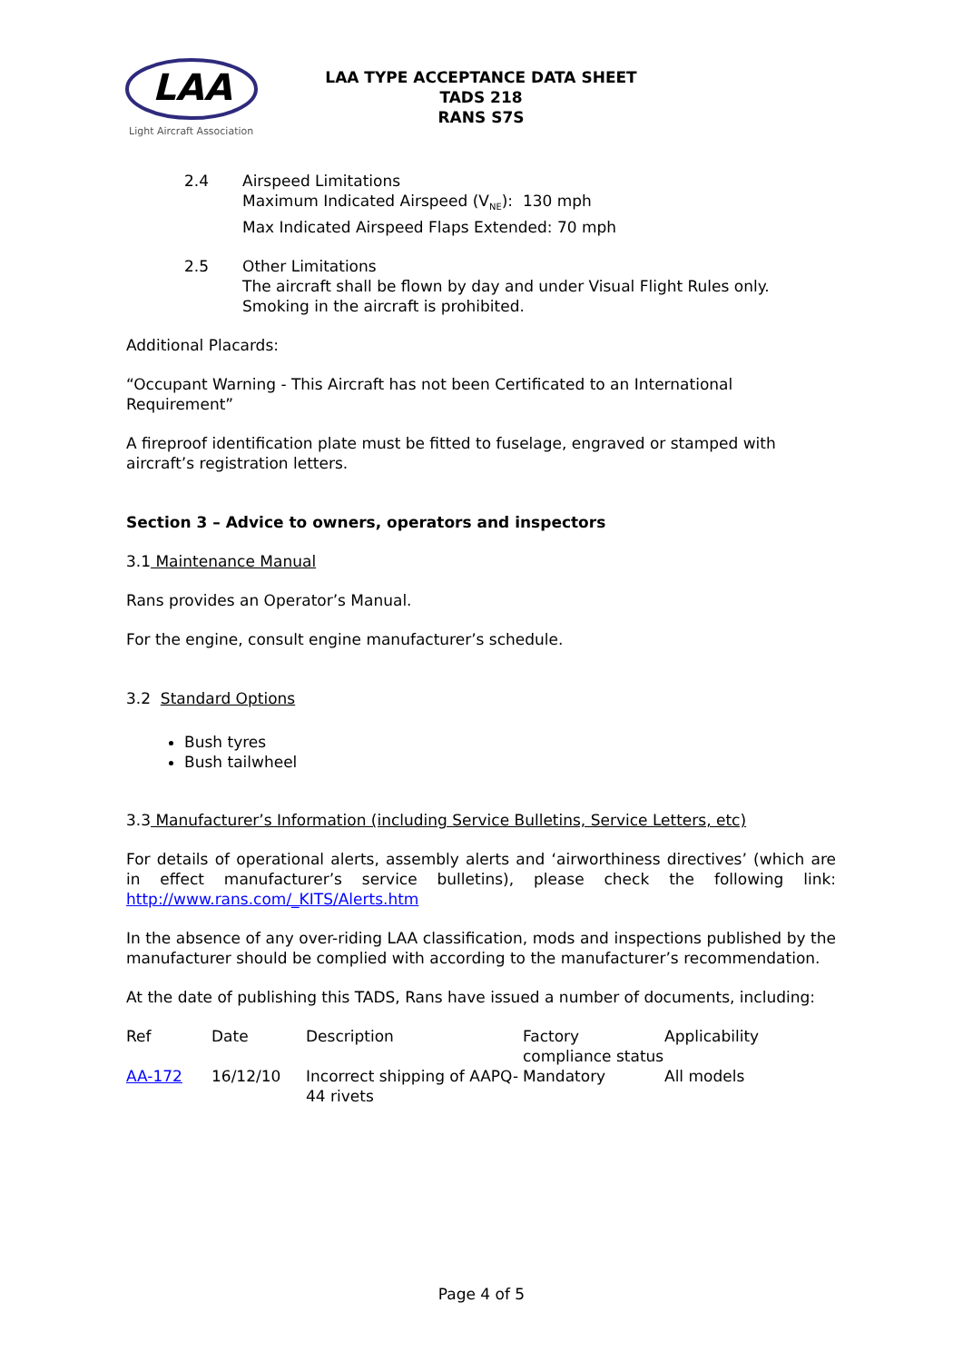LAA
Light Aircraft Association
LAA TYPE ACCEPTANCE DATA SHEET
TADS 218
RANS S7S
2.4 Airspeed Limitations
Maximum Indicated Airspeed (V<sub>NE</sub>): 130 mph
Max Indicated Airspeed Flaps Extended: 70 mph
2.5 Other Limitations
The aircraft shall be flown by day and under Visual Flight Rules only.
Smoking in the aircraft is prohibited.
Additional Placards:
“Occupant Warning - This Aircraft has not been Certificated to an International Requirement”
A fireproof identification plate must be fitted to fuselage, engraved or stamped with aircraft’s registration letters.
Section 3 – Advice to owners, operators and inspectors
3.1 Maintenance Manual
Rans provides an Operator’s Manual.
For the engine, consult engine manufacturer’s schedule.
3.2 Standard Options
Bush tyres
Bush tailwheel
3.3 Manufacturer’s Information (including Service Bulletins, Service Letters, etc)
For details of operational alerts, assembly alerts and ‘airworthiness directives’ (which are in effect manufacturer’s service bulletins), please check the following link: http://www.rans.com/_KITS/Alerts.htm
In the absence of any over-riding LAA classification, mods and inspections published by the manufacturer should be complied with according to the manufacturer’s recommendation.
At the date of publishing this TADS, Rans have issued a number of documents, including:
| Ref | Date | Description | Factory compliance status | Applicability |
| AA-172 | 16/12/10 | Incorrect shipping of AAPQ-44 rivets | Mandatory | All models |
Page 4 of 5